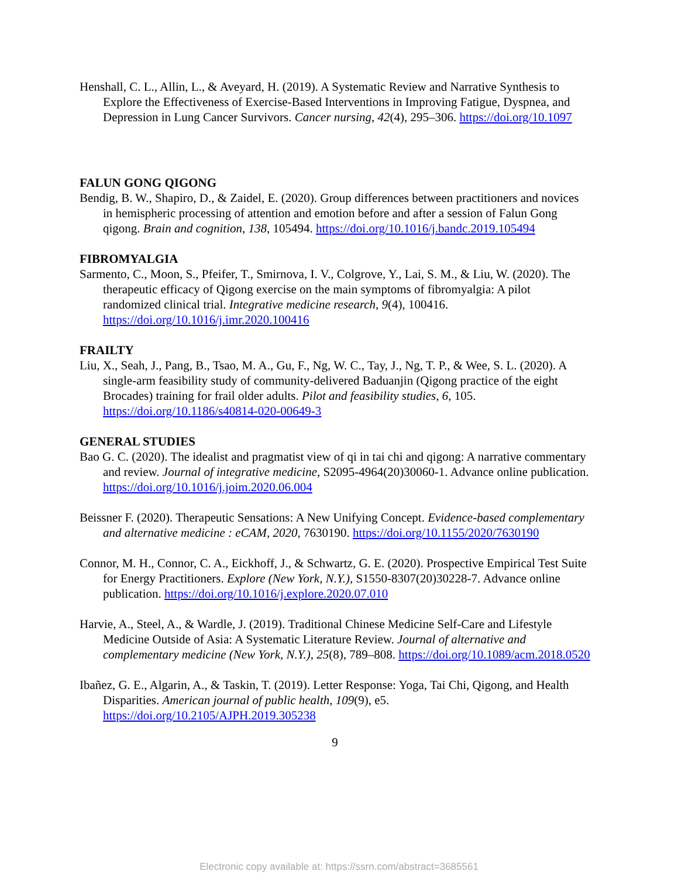Henshall, C. L., Allin, L., & Aveyard, H. (2019). A Systematic Review and Narrative Synthesis to Explore the Effectiveness of Exercise-Based Interventions in Improving Fatigue, Dyspnea, and Depression in Lung Cancer Survivors. Cancer nursing, 42(4), 295–306. https://doi.org/10.1097
FALUN GONG QIGONG
Bendig, B. W., Shapiro, D., & Zaidel, E. (2020). Group differences between practitioners and novices in hemispheric processing of attention and emotion before and after a session of Falun Gong qigong. Brain and cognition, 138, 105494. https://doi.org/10.1016/j.bandc.2019.105494
FIBROMYALGIA
Sarmento, C., Moon, S., Pfeifer, T., Smirnova, I. V., Colgrove, Y., Lai, S. M., & Liu, W. (2020). The therapeutic efficacy of Qigong exercise on the main symptoms of fibromyalgia: A pilot randomized clinical trial. Integrative medicine research, 9(4), 100416. https://doi.org/10.1016/j.imr.2020.100416
FRAILTY
Liu, X., Seah, J., Pang, B., Tsao, M. A., Gu, F., Ng, W. C., Tay, J., Ng, T. P., & Wee, S. L. (2020). A single-arm feasibility study of community-delivered Baduanjin (Qigong practice of the eight Brocades) training for frail older adults. Pilot and feasibility studies, 6, 105. https://doi.org/10.1186/s40814-020-00649-3
GENERAL STUDIES
Bao G. C. (2020). The idealist and pragmatist view of qi in tai chi and qigong: A narrative commentary and review. Journal of integrative medicine, S2095-4964(20)30060-1. Advance online publication. https://doi.org/10.1016/j.joim.2020.06.004
Beissner F. (2020). Therapeutic Sensations: A New Unifying Concept. Evidence-based complementary and alternative medicine : eCAM, 2020, 7630190. https://doi.org/10.1155/2020/7630190
Connor, M. H., Connor, C. A., Eickhoff, J., & Schwartz, G. E. (2020). Prospective Empirical Test Suite for Energy Practitioners. Explore (New York, N.Y.), S1550-8307(20)30228-7. Advance online publication. https://doi.org/10.1016/j.explore.2020.07.010
Harvie, A., Steel, A., & Wardle, J. (2019). Traditional Chinese Medicine Self-Care and Lifestyle Medicine Outside of Asia: A Systematic Literature Review. Journal of alternative and complementary medicine (New York, N.Y.), 25(8), 789–808. https://doi.org/10.1089/acm.2018.0520
Ibañez, G. E., Algarin, A., & Taskin, T. (2019). Letter Response: Yoga, Tai Chi, Qigong, and Health Disparities. American journal of public health, 109(9), e5. https://doi.org/10.2105/AJPH.2019.305238
9
Electronic copy available at: https://ssrn.com/abstract=3685561